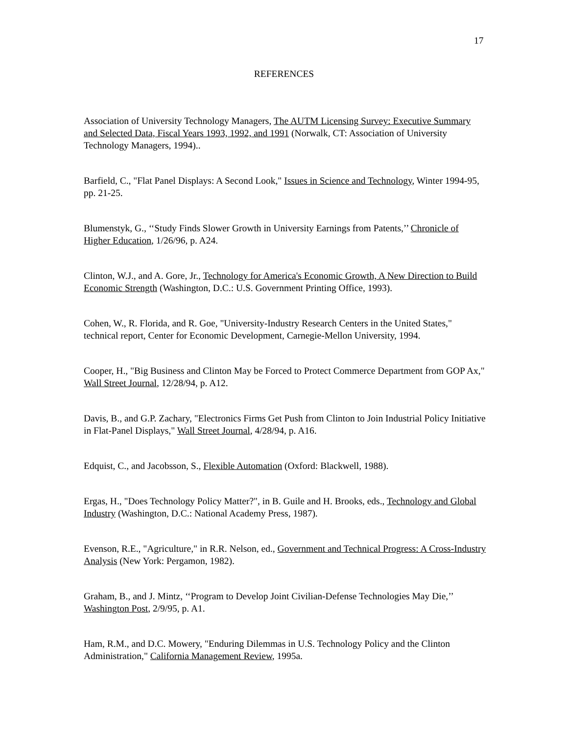17
REFERENCES
Association of University Technology Managers, The AUTM Licensing Survey: Executive Summary and Selected Data, Fiscal Years 1993, 1992, and 1991 (Norwalk, CT: Association of University Technology Managers, 1994)..
Barfield, C., "Flat Panel Displays: A Second Look," Issues in Science and Technology, Winter 1994-95, pp. 21-25.
Blumenstyk, G., ‘‘Study Finds Slower Growth in University Earnings from Patents,’’ Chronicle of Higher Education, 1/26/96, p. A24.
Clinton, W.J., and A. Gore, Jr., Technology for America's Economic Growth, A New Direction to Build Economic Strength (Washington, D.C.: U.S. Government Printing Office, 1993).
Cohen, W., R. Florida, and R. Goe, "University-Industry Research Centers in the United States," technical report, Center for Economic Development, Carnegie-Mellon University, 1994.
Cooper, H., "Big Business and Clinton May be Forced to Protect Commerce Department from GOP Ax," Wall Street Journal, 12/28/94, p. A12.
Davis, B., and G.P. Zachary, "Electronics Firms Get Push from Clinton to Join Industrial Policy Initiative in Flat-Panel Displays," Wall Street Journal, 4/28/94, p. A16.
Edquist, C., and Jacobsson, S., Flexible Automation (Oxford: Blackwell, 1988).
Ergas, H., "Does Technology Policy Matter?", in B. Guile and H. Brooks, eds., Technology and Global Industry (Washington, D.C.: National Academy Press, 1987).
Evenson, R.E., "Agriculture," in R.R. Nelson, ed., Government and Technical Progress: A Cross-Industry Analysis (New York: Pergamon, 1982).
Graham, B., and J. Mintz, ‘‘Program to Develop Joint Civilian-Defense Technologies May Die,’’ Washington Post, 2/9/95, p. A1.
Ham, R.M., and D.C. Mowery, "Enduring Dilemmas in U.S. Technology Policy and the Clinton Administration," California Management Review, 1995a.